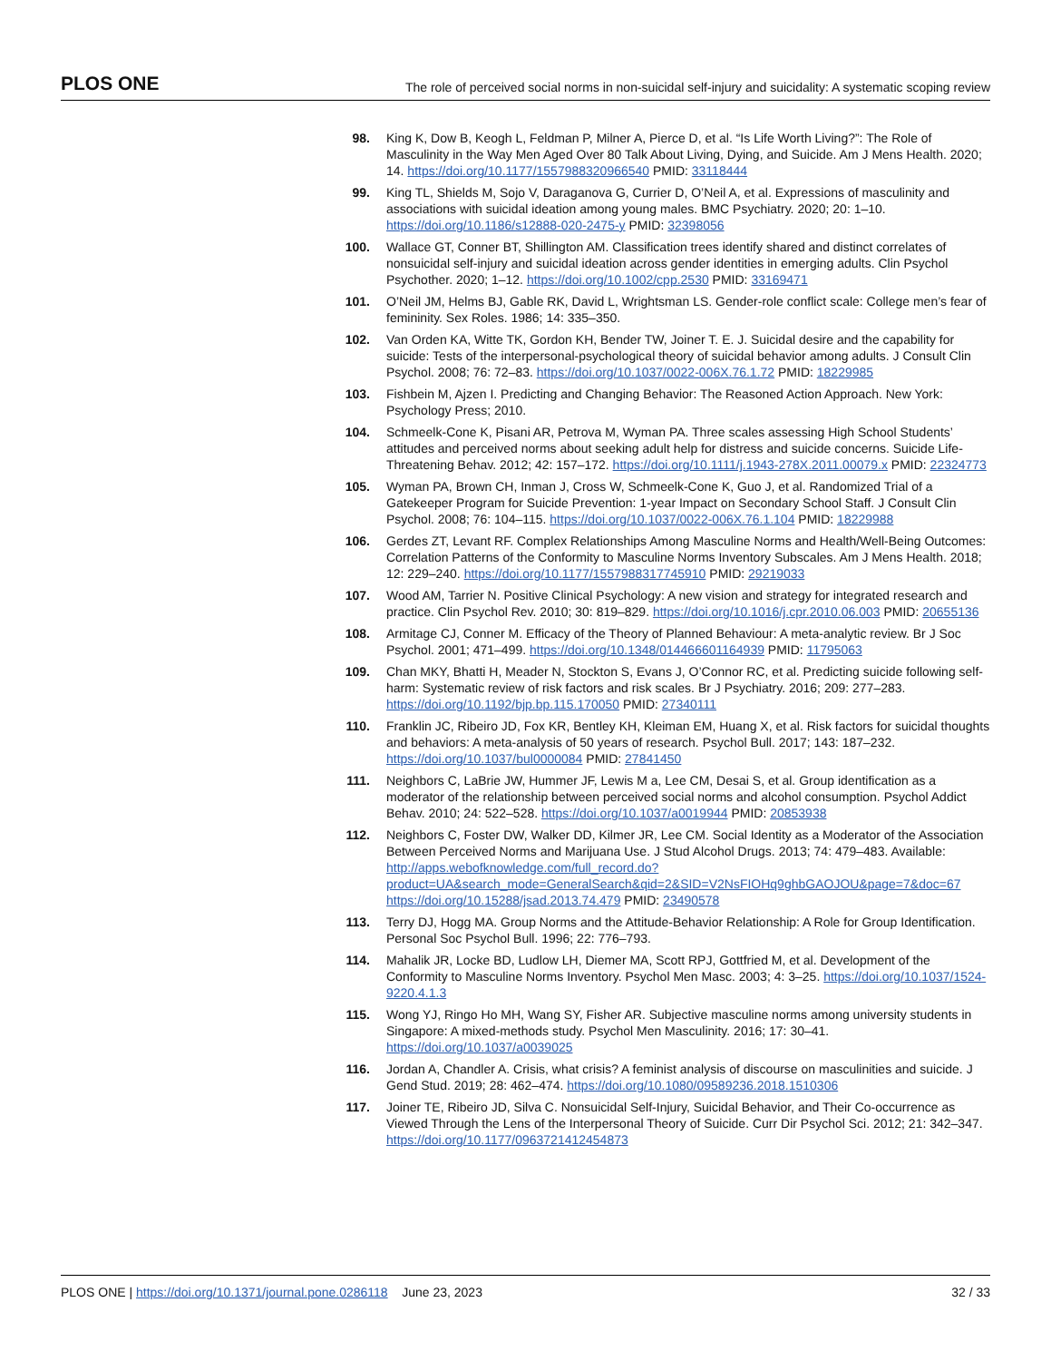PLOS ONE The role of perceived social norms in non-suicidal self-injury and suicidality: A systematic scoping review
98. King K, Dow B, Keogh L, Feldman P, Milner A, Pierce D, et al. “Is Life Worth Living?”: The Role of Masculinity in the Way Men Aged Over 80 Talk About Living, Dying, and Suicide. Am J Mens Health. 2020; 14. https://doi.org/10.1177/1557988320966540 PMID: 33118444
99. King TL, Shields M, Sojo V, Daraganova G, Currier D, O’Neil A, et al. Expressions of masculinity and associations with suicidal ideation among young males. BMC Psychiatry. 2020; 20: 1–10. https://doi.org/10.1186/s12888-020-2475-y PMID: 32398056
100. Wallace GT, Conner BT, Shillington AM. Classification trees identify shared and distinct correlates of nonsuicidal self-injury and suicidal ideation across gender identities in emerging adults. Clin Psychol Psychother. 2020; 1–12. https://doi.org/10.1002/cpp.2530 PMID: 33169471
101. O’Neil JM, Helms BJ, Gable RK, David L, Wrightsman LS. Gender-role conflict scale: College men’s fear of femininity. Sex Roles. 1986; 14: 335–350.
102. Van Orden KA, Witte TK, Gordon KH, Bender TW, Joiner T. E. J. Suicidal desire and the capability for suicide: Tests of the interpersonal-psychological theory of suicidal behavior among adults. J Consult Clin Psychol. 2008; 76: 72–83. https://doi.org/10.1037/0022-006X.76.1.72 PMID: 18229985
103. Fishbein M, Ajzen I. Predicting and Changing Behavior: The Reasoned Action Approach. New York: Psychology Press; 2010.
104. Schmeelk-Cone K, Pisani AR, Petrova M, Wyman PA. Three scales assessing High School Students’ attitudes and perceived norms about seeking adult help for distress and suicide concerns. Suicide Life-Threatening Behav. 2012; 42: 157–172. https://doi.org/10.1111/j.1943-278X.2011.00079.x PMID: 22324773
105. Wyman PA, Brown CH, Inman J, Cross W, Schmeelk-Cone K, Guo J, et al. Randomized Trial of a Gatekeeper Program for Suicide Prevention: 1-year Impact on Secondary School Staff. J Consult Clin Psychol. 2008; 76: 104–115. https://doi.org/10.1037/0022-006X.76.1.104 PMID: 18229988
106. Gerdes ZT, Levant RF. Complex Relationships Among Masculine Norms and Health/Well-Being Outcomes: Correlation Patterns of the Conformity to Masculine Norms Inventory Subscales. Am J Mens Health. 2018; 12: 229–240. https://doi.org/10.1177/1557988317745910 PMID: 29219033
107. Wood AM, Tarrier N. Positive Clinical Psychology: A new vision and strategy for integrated research and practice. Clin Psychol Rev. 2010; 30: 819–829. https://doi.org/10.1016/j.cpr.2010.06.003 PMID: 20655136
108. Armitage CJ, Conner M. Efficacy of the Theory of Planned Behaviour: A meta-analytic review. Br J Soc Psychol. 2001; 471–499. https://doi.org/10.1348/014466601164939 PMID: 11795063
109. Chan MKY, Bhatti H, Meader N, Stockton S, Evans J, O’Connor RC, et al. Predicting suicide following self-harm: Systematic review of risk factors and risk scales. Br J Psychiatry. 2016; 209: 277–283. https://doi.org/10.1192/bjp.bp.115.170050 PMID: 27340111
110. Franklin JC, Ribeiro JD, Fox KR, Bentley KH, Kleiman EM, Huang X, et al. Risk factors for suicidal thoughts and behaviors: A meta-analysis of 50 years of research. Psychol Bull. 2017; 143: 187–232. https://doi.org/10.1037/bul0000084 PMID: 27841450
111. Neighbors C, LaBrie JW, Hummer JF, Lewis M a, Lee CM, Desai S, et al. Group identification as a moderator of the relationship between perceived social norms and alcohol consumption. Psychol Addict Behav. 2010; 24: 522–528. https://doi.org/10.1037/a0019944 PMID: 20853938
112. Neighbors C, Foster DW, Walker DD, Kilmer JR, Lee CM. Social Identity as a Moderator of the Association Between Perceived Norms and Marijuana Use. J Stud Alcohol Drugs. 2013; 74: 479–483. Available: http://apps.webofknowledge.com/full_record.do?product=UA&search_mode=GeneralSearch&qid=2&SID=V2NsFIOHq9ghbGAOJOU&page=7&doc=67 https://doi.org/10.15288/jsad.2013.74.479 PMID: 23490578
113. Terry DJ, Hogg MA. Group Norms and the Attitude-Behavior Relationship: A Role for Group Identification. Personal Soc Psychol Bull. 1996; 22: 776–793.
114. Mahalik JR, Locke BD, Ludlow LH, Diemer MA, Scott RPJ, Gottfried M, et al. Development of the Conformity to Masculine Norms Inventory. Psychol Men Masc. 2003; 4: 3–25. https://doi.org/10.1037/1524-9220.4.1.3
115. Wong YJ, Ringo Ho MH, Wang SY, Fisher AR. Subjective masculine norms among university students in Singapore: A mixed-methods study. Psychol Men Masculinity. 2016; 17: 30–41. https://doi.org/10.1037/a0039025
116. Jordan A, Chandler A. Crisis, what crisis? A feminist analysis of discourse on masculinities and suicide. J Gend Stud. 2019; 28: 462–474. https://doi.org/10.1080/09589236.2018.1510306
117. Joiner TE, Ribeiro JD, Silva C. Nonsuicidal Self-Injury, Suicidal Behavior, and Their Co-occurrence as Viewed Through the Lens of the Interpersonal Theory of Suicide. Curr Dir Psychol Sci. 2012; 21: 342–347. https://doi.org/10.1177/0963721412454873
PLOS ONE | https://doi.org/10.1371/journal.pone.0286118 June 23, 2023 32 / 33